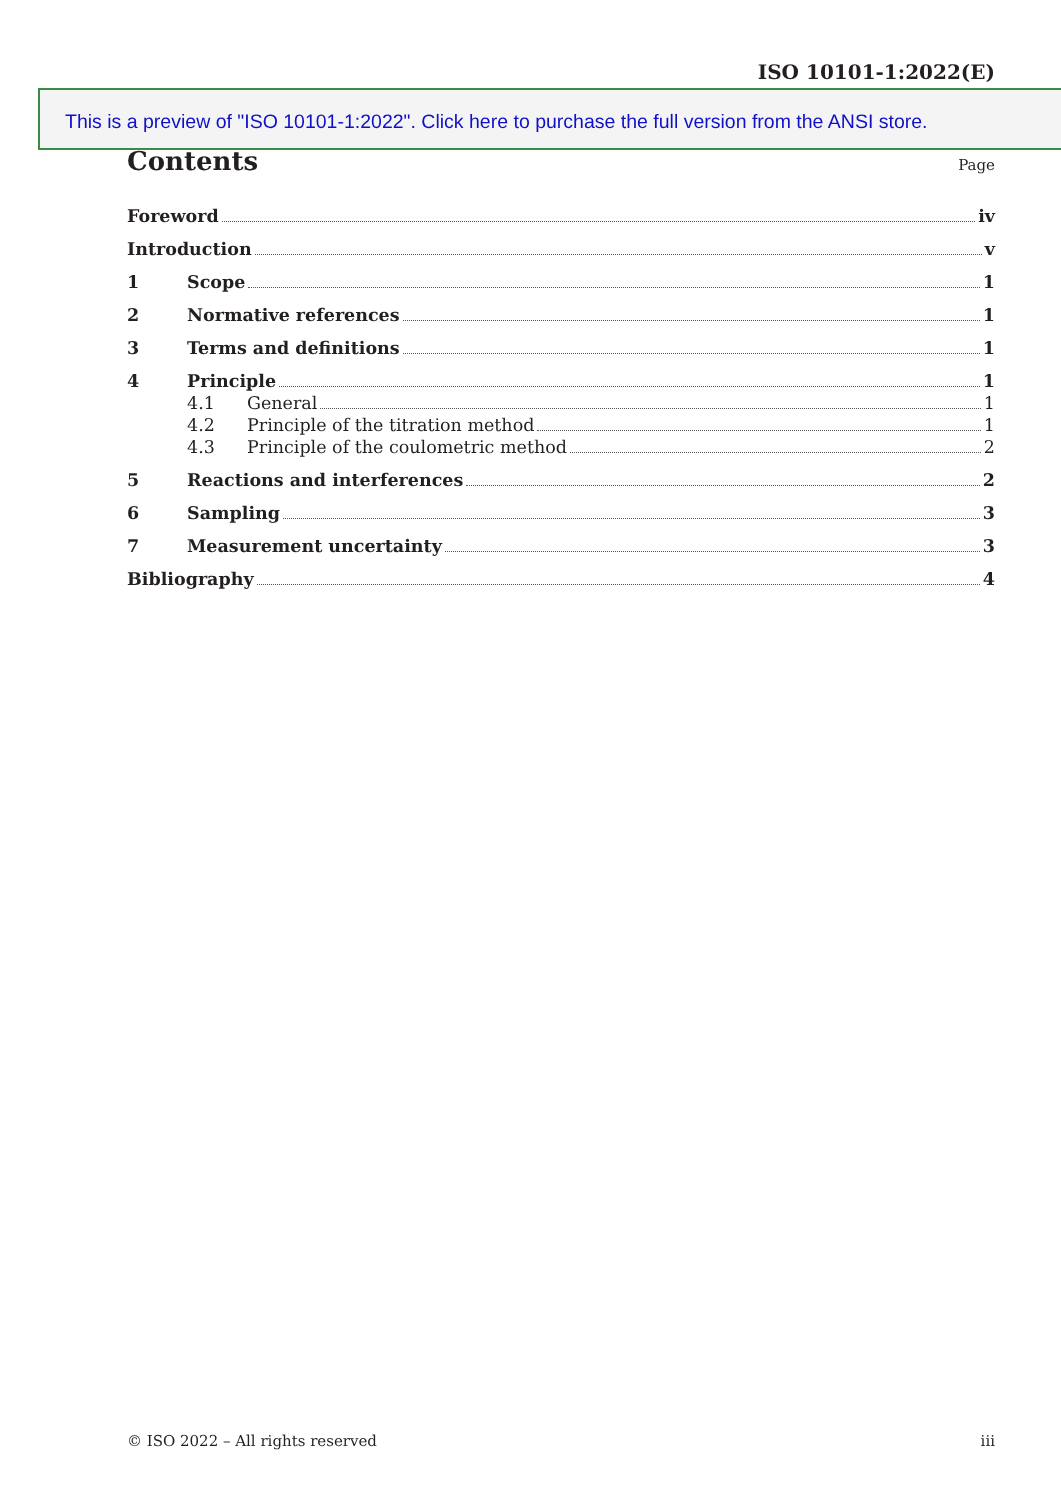ISO 10101-1:2022(E)
This is a preview of "ISO 10101-1:2022". Click here to purchase the full version from the ANSI store.
Contents
Page
Foreword iv
Introduction v
1 Scope 1
2 Normative references 1
3 Terms and definitions 1
4 Principle 1
4.1 General 1
4.2 Principle of the titration method 1
4.3 Principle of the coulometric method 2
5 Reactions and interferences 2
6 Sampling 3
7 Measurement uncertainty 3
Bibliography 4
© ISO 2022 – All rights reserved iii